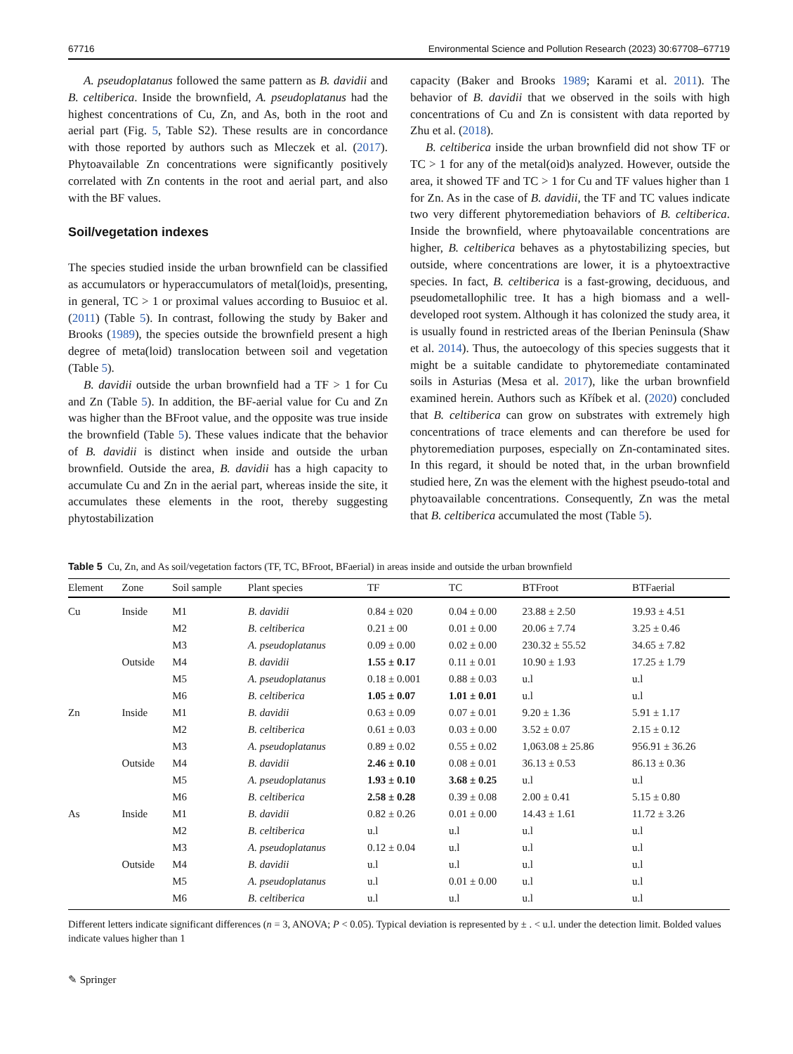67716 Environmental Science and Pollution Research (2023) 30:67708–67719
A. pseudoplatanus followed the same pattern as B. davidii and B. celtiberica. Inside the brownfield, A. pseudoplatanus had the highest concentrations of Cu, Zn, and As, both in the root and aerial part (Fig. 5, Table S2). These results are in concordance with those reported by authors such as Mleczek et al. (2017). Phytoavailable Zn concentrations were significantly positively correlated with Zn contents in the root and aerial part, and also with the BF values.
Soil/vegetation indexes
The species studied inside the urban brownfield can be classified as accumulators or hyperaccumulators of metal(loid)s, presenting, in general, TC > 1 or proximal values according to Busuioc et al. (2011) (Table 5). In contrast, following the study by Baker and Brooks (1989), the species outside the brownfield present a high degree of meta(loid) translocation between soil and vegetation (Table 5).
B. davidii outside the urban brownfield had a TF > 1 for Cu and Zn (Table 5). In addition, the BF-aerial value for Cu and Zn was higher than the BFroot value, and the opposite was true inside the brownfield (Table 5). These values indicate that the behavior of B. davidii is distinct when inside and outside the urban brownfield. Outside the area, B. davidii has a high capacity to accumulate Cu and Zn in the aerial part, whereas inside the site, it accumulates these elements in the root, thereby suggesting phytostabilization
capacity (Baker and Brooks 1989; Karami et al. 2011). The behavior of B. davidii that we observed in the soils with high concentrations of Cu and Zn is consistent with data reported by Zhu et al. (2018).
B. celtiberica inside the urban brownfield did not show TF or TC > 1 for any of the metal(oid)s analyzed. However, outside the area, it showed TF and TC > 1 for Cu and TF values higher than 1 for Zn. As in the case of B. davidii, the TF and TC values indicate two very different phytoremediation behaviors of B. celtiberica. Inside the brownfield, where phytoavailable concentrations are higher, B. celtiberica behaves as a phytostabilizing species, but outside, where concentrations are lower, it is a phytoextractive species. In fact, B. celtiberica is a fast-growing, deciduous, and pseudometallophilic tree. It has a high biomass and a well-developed root system. Although it has colonized the study area, it is usually found in restricted areas of the Iberian Peninsula (Shaw et al. 2014). Thus, the autoecology of this species suggests that it might be a suitable candidate to phytoremediate contaminated soils in Asturias (Mesa et al. 2017), like the urban brownfield examined herein. Authors such as Kříbek et al. (2020) concluded that B. celtiberica can grow on substrates with extremely high concentrations of trace elements and can therefore be used for phytoremediation purposes, especially on Zn-contaminated sites. In this regard, it should be noted that, in the urban brownfield studied here, Zn was the element with the highest pseudo-total and phytoavailable concentrations. Consequently, Zn was the metal that B. celtiberica accumulated the most (Table 5).
Table 5 Cu, Zn, and As soil/vegetation factors (TF, TC, BFroot, BFaerial) in areas inside and outside the urban brownfield
| Element | Zone | Soil sample | Plant species | TF | TC | BTFroot | BTFaerial |
| --- | --- | --- | --- | --- | --- | --- | --- |
| Cu | Inside | M1 | B. davidii | 0.84 ± 020 | 0.04 ± 0.00 | 23.88 ± 2.50 | 19.93 ± 4.51 |
| | | M2 | B. celtiberica | 0.21 ± 00 | 0.01 ± 0.00 | 20.06 ± 7.74 | 3.25 ± 0.46 |
| | | M3 | A. pseudoplatanus | 0.09 ± 0.00 | 0.02 ± 0.00 | 230.32 ± 55.52 | 34.65 ± 7.82 |
| | Outside | M4 | B. davidii | 1.55 ± 0.17 | 0.11 ± 0.01 | 10.90 ± 1.93 | 17.25 ± 1.79 |
| | | M5 | A. pseudoplatanus | 0.18 ± 0.001 | 0.88 ± 0.03 | u.l | u.l |
| | | M6 | B. celtiberica | 1.05 ± 0.07 | 1.01 ± 0.01 | u.l | u.l |
| Zn | Inside | M1 | B. davidii | 0.63 ± 0.09 | 0.07 ± 0.01 | 9.20 ± 1.36 | 5.91 ± 1.17 |
| | | M2 | B. celtiberica | 0.61 ± 0.03 | 0.03 ± 0.00 | 3.52 ± 0.07 | 2.15 ± 0.12 |
| | | M3 | A. pseudoplatanus | 0.89 ± 0.02 | 0.55 ± 0.02 | 1,063.08 ± 25.86 | 956.91 ± 36.26 |
| | Outside | M4 | B. davidii | 2.46 ± 0.10 | 0.08 ± 0.01 | 36.13 ± 0.53 | 86.13 ± 0.36 |
| | | M5 | A. pseudoplatanus | 1.93 ± 0.10 | 3.68 ± 0.25 | u.l | u.l |
| | | M6 | B. celtiberica | 2.58 ± 0.28 | 0.39 ± 0.08 | 2.00 ± 0.41 | 5.15 ± 0.80 |
| As | Inside | M1 | B. davidii | 0.82 ± 0.26 | 0.01 ± 0.00 | 14.43 ± 1.61 | 11.72 ± 3.26 |
| | | M2 | B. celtiberica | u.l | u.l | u.l | u.l |
| | | M3 | A. pseudoplatanus | 0.12 ± 0.04 | u.l | u.l | u.l |
| | Outside | M4 | B. davidii | u.l | u.l | u.l | u.l |
| | | M5 | A. pseudoplatanus | u.l | 0.01 ± 0.00 | u.l | u.l |
| | | M6 | B. celtiberica | u.l | u.l | u.l | u.l |
Different letters indicate significant differences (n = 3, ANOVA; P < 0.05). Typical deviation is represented by ± . < u.l. under the detection limit. Bolded values indicate values higher than 1
✎ Springer